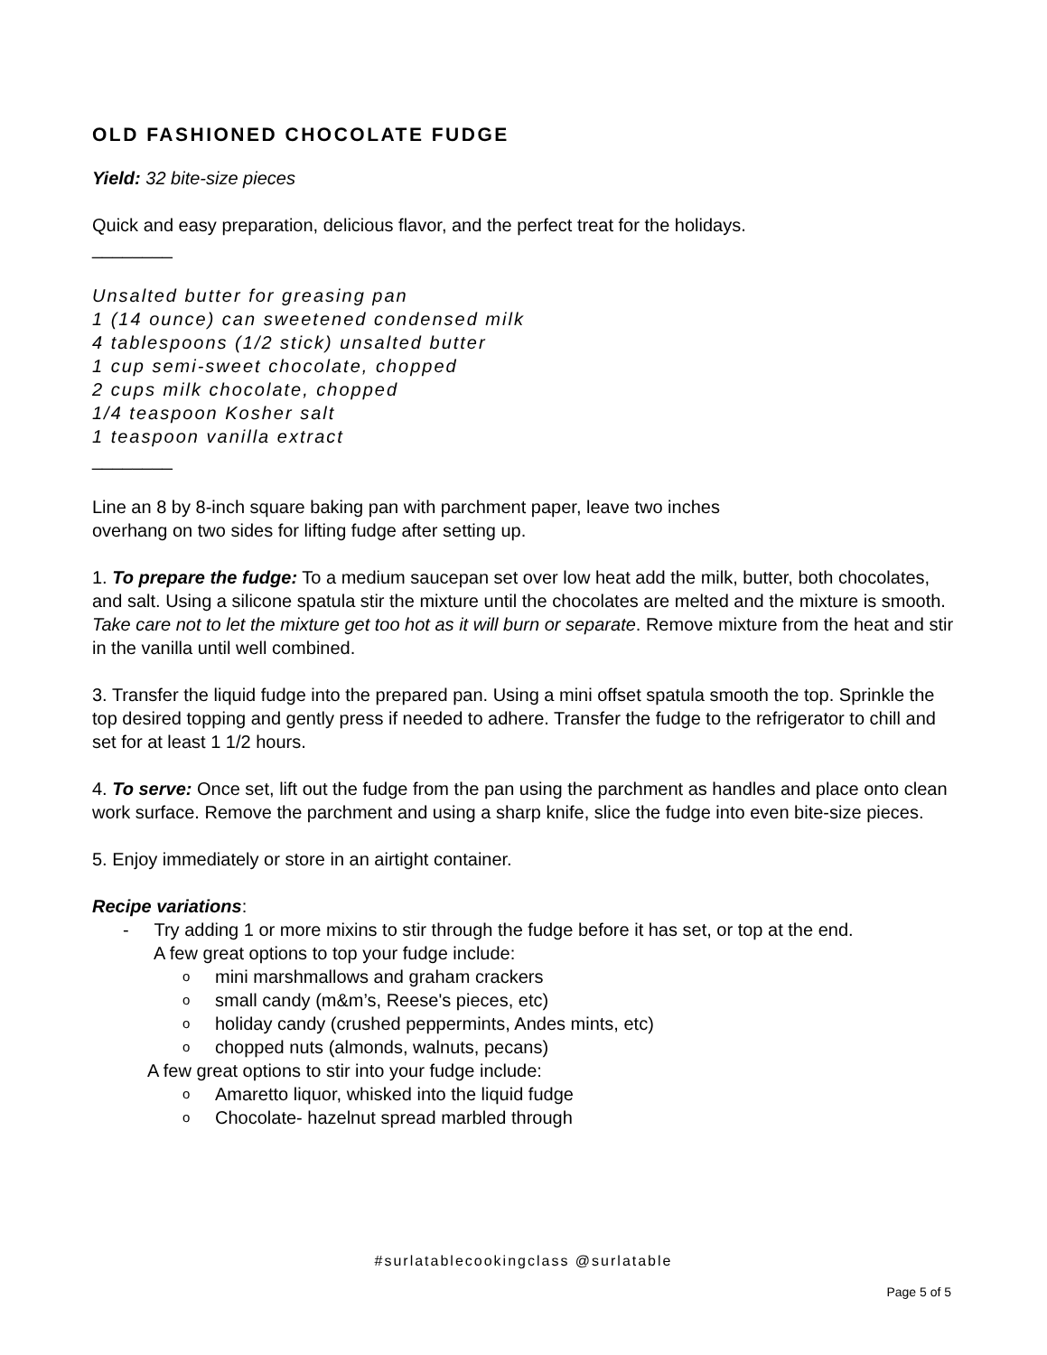OLD FASHIONED CHOCOLATE FUDGE
Yield: 32 bite-size pieces
Quick and easy preparation, delicious flavor, and the perfect treat for the holidays.
________
Unsalted butter for greasing pan
1 (14 ounce) can sweetened condensed milk
4 tablespoons (1/2 stick) unsalted butter
1 cup semi-sweet chocolate, chopped
2 cups milk chocolate, chopped
1/4 teaspoon Kosher salt
1 teaspoon vanilla extract
________
Line an 8 by 8-inch square baking pan with parchment paper, leave two inches
overhang on two sides for lifting fudge after setting up.
1. To prepare the fudge: To a medium saucepan set over low heat add the milk, butter, both chocolates, and salt. Using a silicone spatula stir the mixture until the chocolates are melted and the mixture is smooth. Take care not to let the mixture get too hot as it will burn or separate. Remove mixture from the heat and stir in the vanilla until well combined.
3. Transfer the liquid fudge into the prepared pan. Using a mini offset spatula smooth the top. Sprinkle the top desired topping and gently press if needed to adhere. Transfer the fudge to the refrigerator to chill and set for at least 1 1/2 hours.
4. To serve: Once set, lift out the fudge from the pan using the parchment as handles and place onto clean work surface. Remove the parchment and using a sharp knife, slice the fudge into even bite-size pieces.
5. Enjoy immediately or store in an airtight container.
Recipe variations:
- Try adding 1 or more mixins to stir through the fudge before it has set, or top at the end.
A few great options to top your fudge include:
o mini marshmallows and graham crackers
o small candy (m&m’s, Reese's pieces, etc)
o holiday candy (crushed peppermints, Andes mints, etc)
o chopped nuts (almonds, walnuts, pecans)
A few great options to stir into your fudge include:
o Amaretto liquor, whisked into the liquid fudge
o Chocolate- hazelnut spread marbled through
#surlatablecookingclass @surlatable
Page 5 of 5